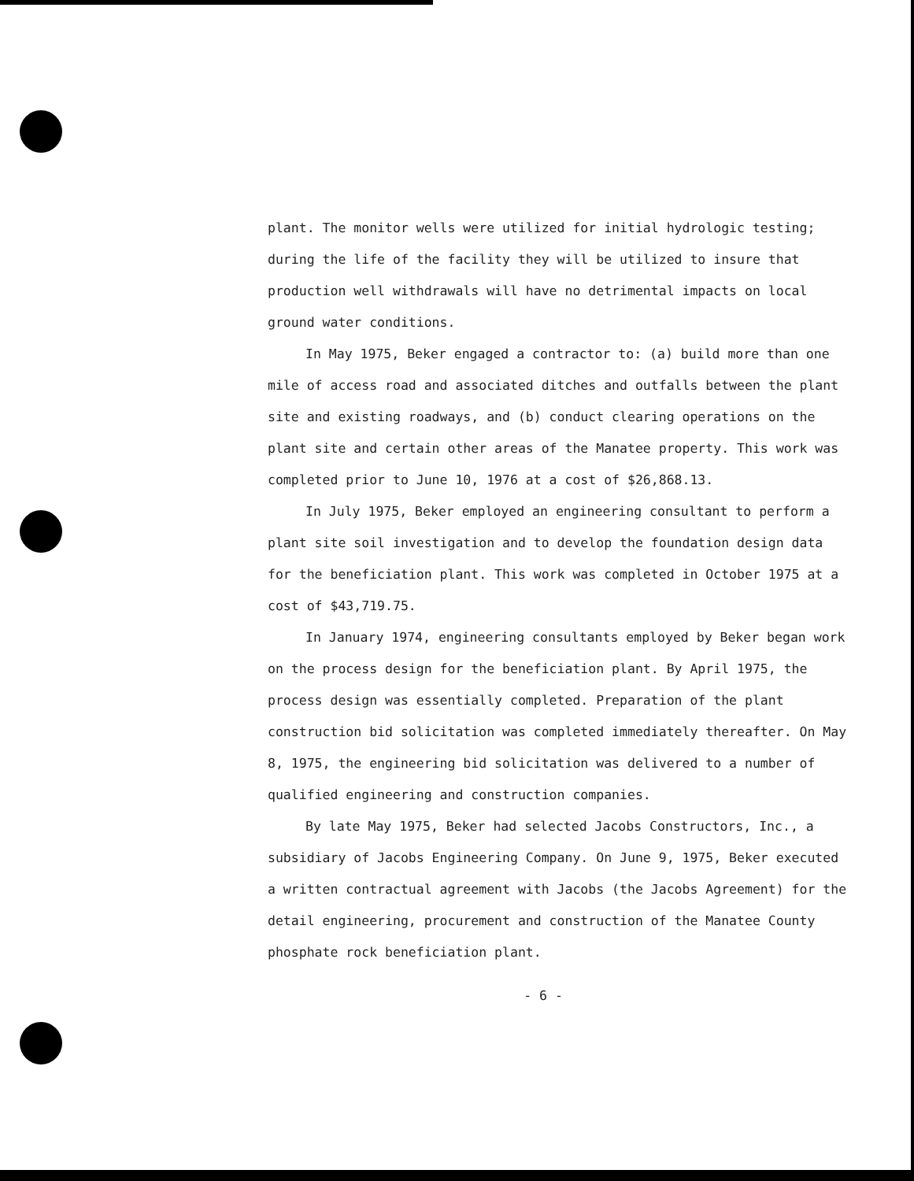plant. The monitor wells were utilized for initial hydrologic testing; during the life of the facility they will be utilized to insure that production well withdrawals will have no detrimental impacts on local ground water conditions.
In May 1975, Beker engaged a contractor to: (a) build more than one mile of access road and associated ditches and outfalls between the plant site and existing roadways, and (b) conduct clearing operations on the plant site and certain other areas of the Manatee property. This work was completed prior to June 10, 1976 at a cost of $26,868.13.
In July 1975, Beker employed an engineering consultant to perform a plant site soil investigation and to develop the foundation design data for the beneficiation plant. This work was completed in October 1975 at a cost of $43,719.75.
In January 1974, engineering consultants employed by Beker began work on the process design for the beneficiation plant. By April 1975, the process design was essentially completed. Preparation of the plant construction bid solicitation was completed immediately thereafter. On May 8, 1975, the engineering bid solicitation was delivered to a number of qualified engineering and construction companies.
By late May 1975, Beker had selected Jacobs Constructors, Inc., a subsidiary of Jacobs Engineering Company. On June 9, 1975, Beker executed a written contractual agreement with Jacobs (the Jacobs Agreement) for the detail engineering, procurement and construction of the Manatee County phosphate rock beneficiation plant.
- 6 -